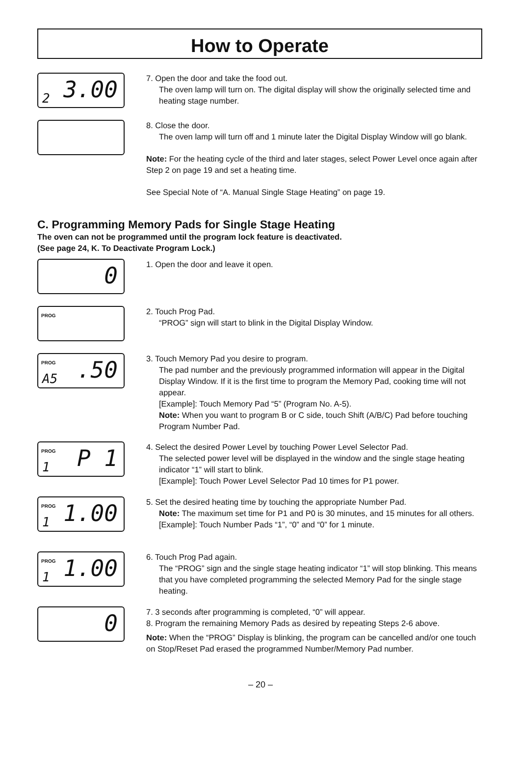How to Operate
2 3.00
7. Open the door and take the food out.
The oven lamp will turn on. The digital display will show the originally selected time and heating stage number.
8. Close the door.
The oven lamp will turn off and 1 minute later the Digital Display Window will go blank.
Note: For the heating cycle of the third and later stages, select Power Level once again after Step 2 on page 19 and set a heating time.
See Special Note of “A. Manual Single Stage Heating” on page 19.
C. Programming Memory Pads for Single Stage Heating
The oven can not be programmed until the program lock feature is deactivated.
(See page 24, K. To Deactivate Program Lock.)
0
1. Open the door and leave it open.
PROG
2. Touch Prog Pad.
“PROG” sign will start to blink in the Digital Display Window.
PROG
A5.50
3. Touch Memory Pad you desire to program.
The pad number and the previously programmed information will appear in the Digital Display Window. If it is the first time to program the Memory Pad, cooking time will not appear.
[Example]: Touch Memory Pad “5” (Program No. A-5).
Note: When you want to program B or C side, touch Shift (A/B/C) Pad before touching Program Number Pad.
PROG
1 P 1
4. Select the desired Power Level by touching Power Level Selector Pad.
The selected power level will be displayed in the window and the single stage heating indicator “1” will start to blink.
[Example]: Touch Power Level Selector Pad 10 times for P1 power.
PROG
1 1.00
5. Set the desired heating time by touching the appropriate Number Pad.
Note: The maximum set time for P1 and P0 is 30 minutes, and 15 minutes for all others.
[Example]: Touch Number Pads “1”, “0” and “0” for 1 minute.
PROG
1 1.00
6. Touch Prog Pad again.
The “PROG” sign and the single stage heating indicator “1” will stop blinking. This means that you have completed programming the selected Memory Pad for the single stage heating.
0
7. 3 seconds after programming is completed, “0” will appear.
8. Program the remaining Memory Pads as desired by repeating Steps 2-6 above.
Note: When the “PROG” Display is blinking, the program can be cancelled and/or one touch on Stop/Reset Pad erased the programmed Number/Memory Pad number.
– 20 –